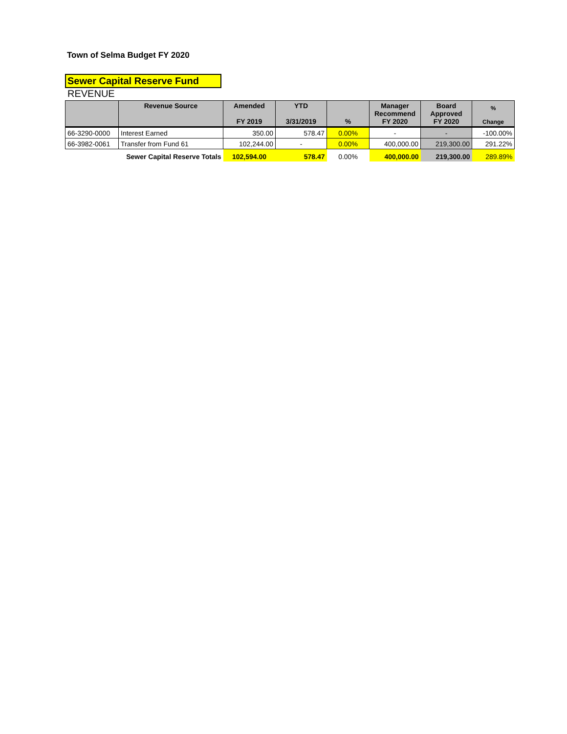Town of Selma Budget FY 2020
Sewer Capital Reserve Fund
REVENUE
| | Revenue Source | Amended FY 2019 | YTD 3/31/2019 | % | Manager Recommend FY 2020 | Board Approved FY 2020 | % Change |
| --- | --- | --- | --- | --- | --- | --- | --- |
| 66-3290-0000 | Interest Earned | 350.00 | 578.47 | 0.00% | - | - | -100.00% |
| 66-3982-0061 | Transfer from Fund 61 | 102,244.00 | - | 0.00% | 400,000.00 | 219,300.00 | 291.22% |
| | Sewer Capital Reserve Totals | 102,594.00 | 578.47 | 0.00% | 400,000.00 | 219,300.00 | 289.89% |